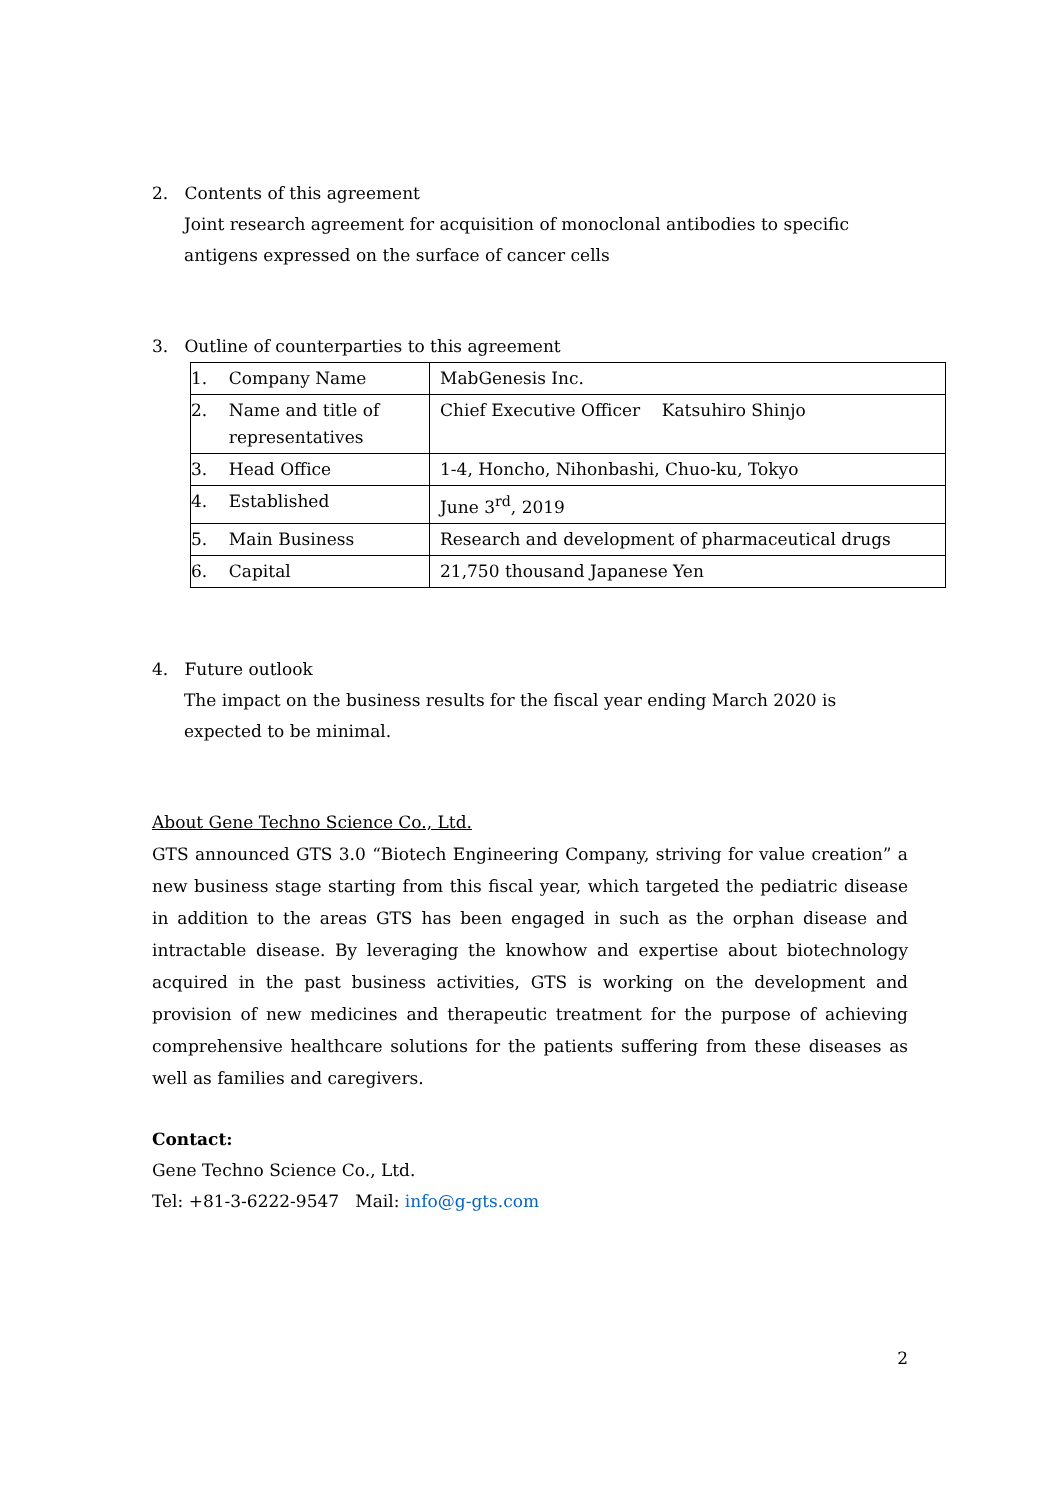2. Contents of this agreement
Joint research agreement for acquisition of monoclonal antibodies to specific antigens expressed on the surface of cancer cells
3. Outline of counterparties to this agreement
| 1. Company Name | MabGenesis Inc. |
| 2. Name and title of representatives | Chief Executive Officer Katsuhiro Shinjo |
| 3. Head Office | 1-4, Honcho, Nihonbashi, Chuo-ku, Tokyo |
| 4. Established | June 3<sup>rd</sup>, 2019 |
| 5. Main Business | Research and development of pharmaceutical drugs |
| 6. Capital | 21,750 thousand Japanese Yen |
4. Future outlook
The impact on the business results for the fiscal year ending March 2020 is expected to be minimal.
About Gene Techno Science Co., Ltd.
GTS announced GTS 3.0 “Biotech Engineering Company, striving for value creation” a new business stage starting from this fiscal year, which targeted the pediatric disease in addition to the areas GTS has been engaged in such as the orphan disease and intractable disease. By leveraging the knowhow and expertise about biotechnology acquired in the past business activities, GTS is working on the development and provision of new medicines and therapeutic treatment for the purpose of achieving comprehensive healthcare solutions for the patients suffering from these diseases as well as families and caregivers.
Contact:
Gene Techno Science Co., Ltd.
Tel: +81-3-6222-9547 Mail: info@g-gts.com
2